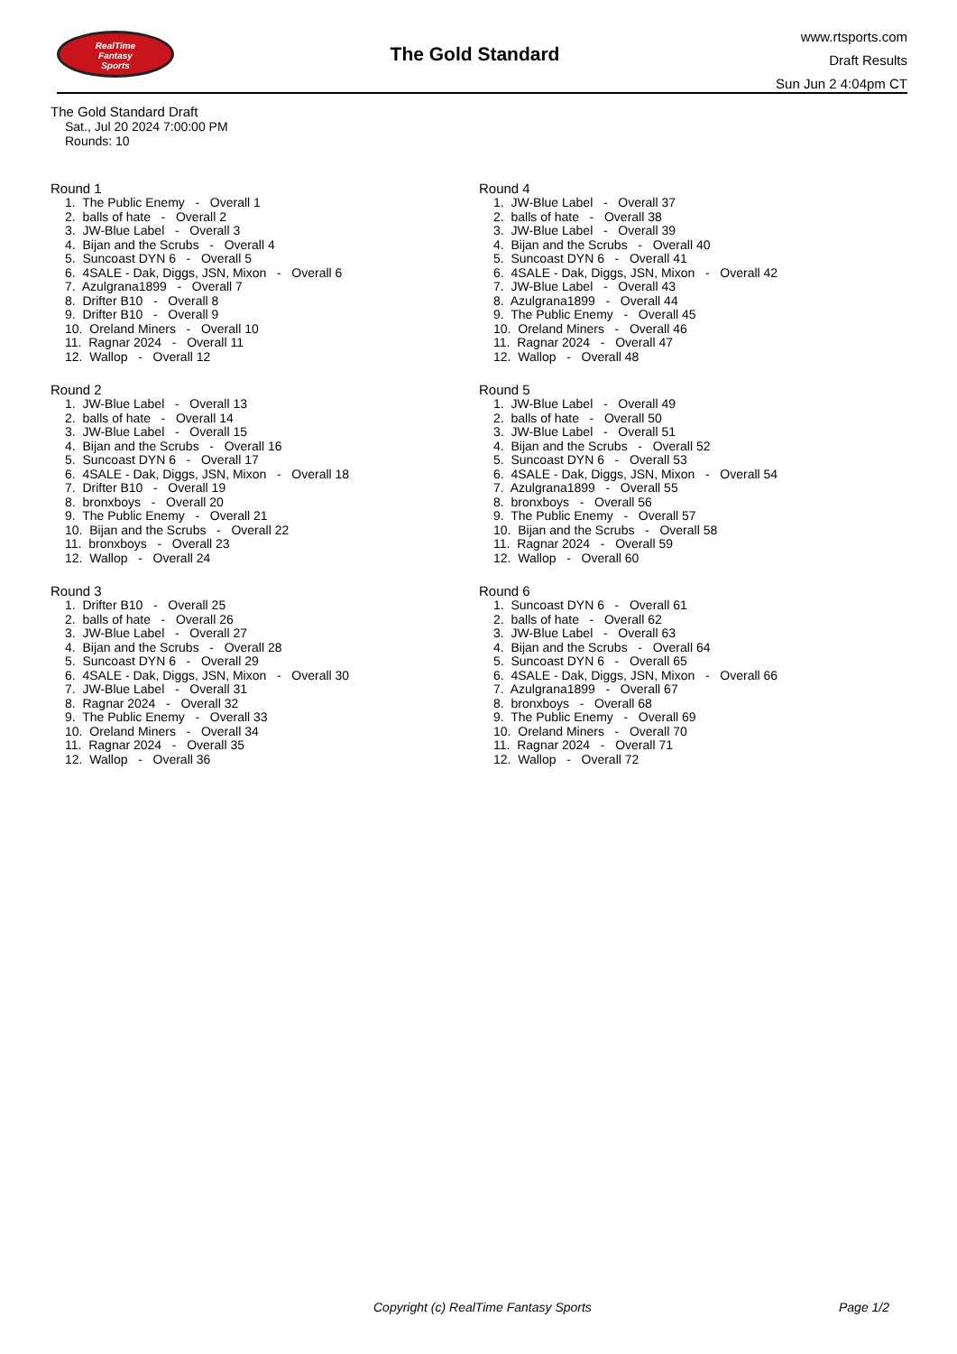RealTime
Fantasy
Sports
The Gold Standard
www.rtsports.com
Draft Results
Sun Jun 2 4:04pm CT
The Gold Standard Draft
Sat., Jul 20 2024 7:00:00 PM
Rounds: 10
Round 1
1. The Public Enemy - Overall 1
2. balls of hate - Overall 2
3. JW-Blue Label - Overall 3
4. Bijan and the Scrubs - Overall 4
5. Suncoast DYN 6 - Overall 5
6. 4SALE - Dak, Diggs, JSN, Mixon - Overall 6
7. Azulgrana1899 - Overall 7
8. Drifter B10 - Overall 8
9. Drifter B10 - Overall 9
10. Oreland Miners - Overall 10
11. Ragnar 2024 - Overall 11
12. Wallop - Overall 12
Round 2
1. JW-Blue Label - Overall 13
2. balls of hate - Overall 14
3. JW-Blue Label - Overall 15
4. Bijan and the Scrubs - Overall 16
5. Suncoast DYN 6 - Overall 17
6. 4SALE - Dak, Diggs, JSN, Mixon - Overall 18
7. Drifter B10 - Overall 19
8. bronxboys - Overall 20
9. The Public Enemy - Overall 21
10. Bijan and the Scrubs - Overall 22
11. bronxboys - Overall 23
12. Wallop - Overall 24
Round 3
1. Drifter B10 - Overall 25
2. balls of hate - Overall 26
3. JW-Blue Label - Overall 27
4. Bijan and the Scrubs - Overall 28
5. Suncoast DYN 6 - Overall 29
6. 4SALE - Dak, Diggs, JSN, Mixon - Overall 30
7. JW-Blue Label - Overall 31
8. Ragnar 2024 - Overall 32
9. The Public Enemy - Overall 33
10. Oreland Miners - Overall 34
11. Ragnar 2024 - Overall 35
12. Wallop - Overall 36
Round 4
1. JW-Blue Label - Overall 37
2. balls of hate - Overall 38
3. JW-Blue Label - Overall 39
4. Bijan and the Scrubs - Overall 40
5. Suncoast DYN 6 - Overall 41
6. 4SALE - Dak, Diggs, JSN, Mixon - Overall 42
7. JW-Blue Label - Overall 43
8. Azulgrana1899 - Overall 44
9. The Public Enemy - Overall 45
10. Oreland Miners - Overall 46
11. Ragnar 2024 - Overall 47
12. Wallop - Overall 48
Round 5
1. JW-Blue Label - Overall 49
2. balls of hate - Overall 50
3. JW-Blue Label - Overall 51
4. Bijan and the Scrubs - Overall 52
5. Suncoast DYN 6 - Overall 53
6. 4SALE - Dak, Diggs, JSN, Mixon - Overall 54
7. Azulgrana1899 - Overall 55
8. bronxboys - Overall 56
9. The Public Enemy - Overall 57
10. Bijan and the Scrubs - Overall 58
11. Ragnar 2024 - Overall 59
12. Wallop - Overall 60
Round 6
1. Suncoast DYN 6 - Overall 61
2. balls of hate - Overall 62
3. JW-Blue Label - Overall 63
4. Bijan and the Scrubs - Overall 64
5. Suncoast DYN 6 - Overall 65
6. 4SALE - Dak, Diggs, JSN, Mixon - Overall 66
7. Azulgrana1899 - Overall 67
8. bronxboys - Overall 68
9. The Public Enemy - Overall 69
10. Oreland Miners - Overall 70
11. Ragnar 2024 - Overall 71
12. Wallop - Overall 72
Copyright (c) RealTime Fantasy Sports Page 1/2